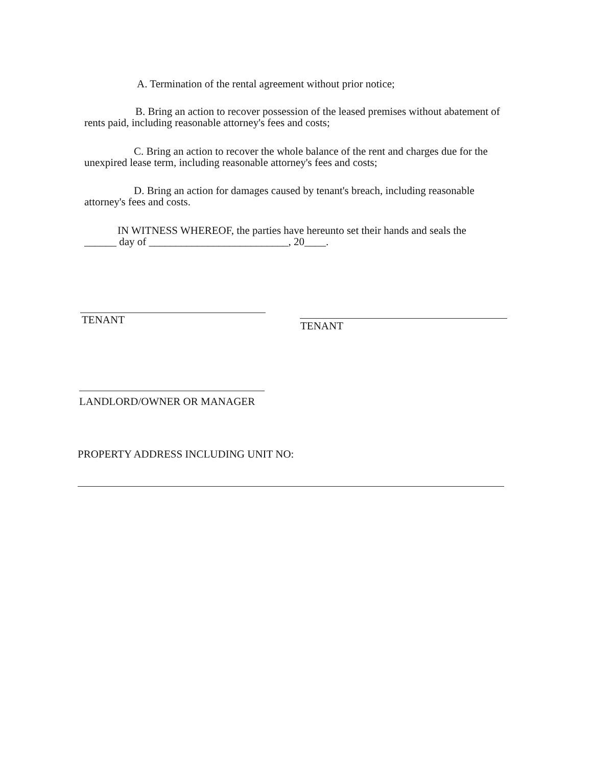A. Termination of the rental agreement without prior notice;
B. Bring an action to recover possession of the leased premises without abatement of
rents paid, including reasonable attorney's fees and costs;
C. Bring an action to recover the whole balance of the rent and charges due for the
unexpired lease term, including reasonable attorney's fees and costs;
D. Bring an action for damages caused by tenant's breach, including reasonable
attorney's fees and costs.
IN WITNESS WHEREOF, the parties have hereunto set their hands and seals the
______ day of __________________________, 20____.
TENANT TENANT
LANDLORD/OWNER OR MANAGER
PROPERTY ADDRESS INCLUDING UNIT NO: